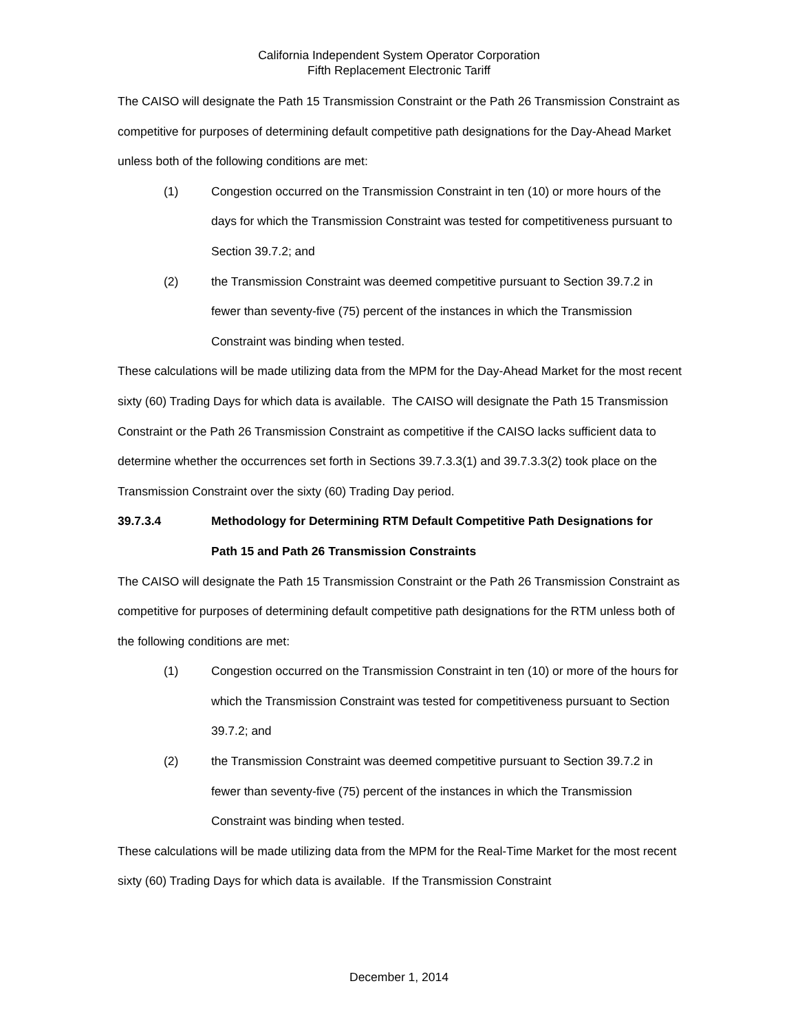California Independent System Operator Corporation
Fifth Replacement Electronic Tariff
The CAISO will designate the Path 15 Transmission Constraint or the Path 26 Transmission Constraint as competitive for purposes of determining default competitive path designations for the Day-Ahead Market unless both of the following conditions are met:
(1) Congestion occurred on the Transmission Constraint in ten (10) or more hours of the days for which the Transmission Constraint was tested for competitiveness pursuant to Section 39.7.2; and
(2) the Transmission Constraint was deemed competitive pursuant to Section 39.7.2 in fewer than seventy-five (75) percent of the instances in which the Transmission Constraint was binding when tested.
These calculations will be made utilizing data from the MPM for the Day-Ahead Market for the most recent sixty (60) Trading Days for which data is available. The CAISO will designate the Path 15 Transmission Constraint or the Path 26 Transmission Constraint as competitive if the CAISO lacks sufficient data to determine whether the occurrences set forth in Sections 39.7.3.3(1) and 39.7.3.3(2) took place on the Transmission Constraint over the sixty (60) Trading Day period.
39.7.3.4 Methodology for Determining RTM Default Competitive Path Designations for Path 15 and Path 26 Transmission Constraints
The CAISO will designate the Path 15 Transmission Constraint or the Path 26 Transmission Constraint as competitive for purposes of determining default competitive path designations for the RTM unless both of the following conditions are met:
(1) Congestion occurred on the Transmission Constraint in ten (10) or more of the hours for which the Transmission Constraint was tested for competitiveness pursuant to Section 39.7.2; and
(2) the Transmission Constraint was deemed competitive pursuant to Section 39.7.2 in fewer than seventy-five (75) percent of the instances in which the Transmission Constraint was binding when tested.
These calculations will be made utilizing data from the MPM for the Real-Time Market for the most recent sixty (60) Trading Days for which data is available. If the Transmission Constraint
December 1, 2014